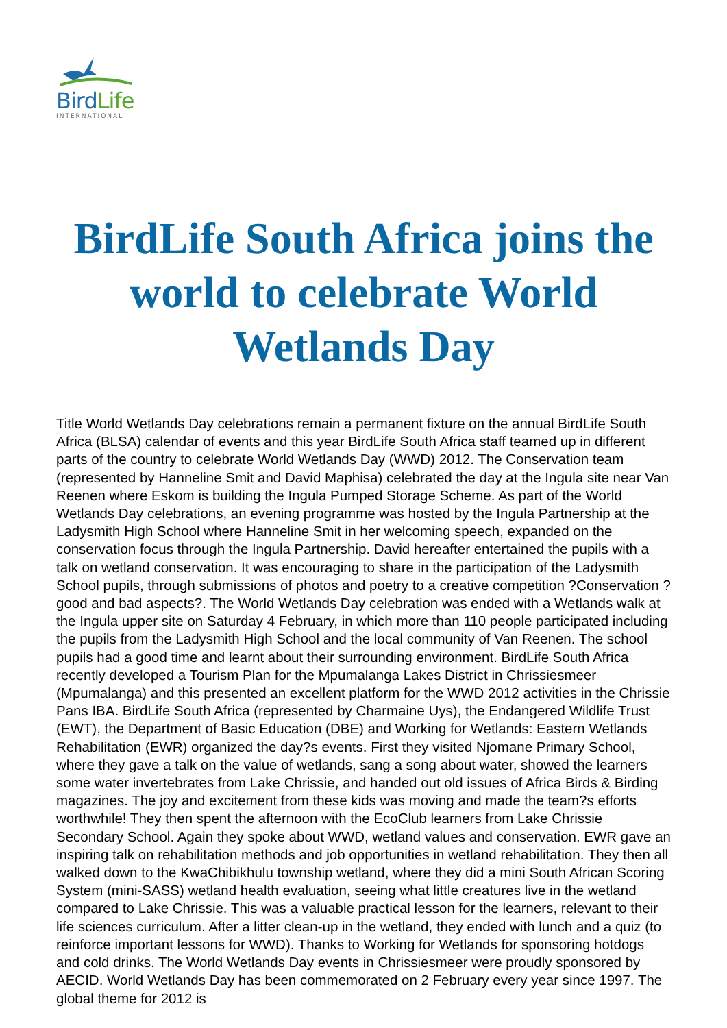BirdLife
INTERNATIONAL
BirdLife South Africa joins the world to celebrate World Wetlands Day
Title World Wetlands Day celebrations remain a permanent fixture on the annual BirdLife South Africa (BLSA) calendar of events and this year BirdLife South Africa staff teamed up in different parts of the country to celebrate World Wetlands Day (WWD) 2012. The Conservation team (represented by Hanneline Smit and David Maphisa) celebrated the day at the Ingula site near Van Reenen where Eskom is building the Ingula Pumped Storage Scheme. As part of the World Wetlands Day celebrations, an evening programme was hosted by the Ingula Partnership at the Ladysmith High School where Hanneline Smit in her welcoming speech, expanded on the conservation focus through the Ingula Partnership. David hereafter entertained the pupils with a talk on wetland conservation. It was encouraging to share in the participation of the Ladysmith School pupils, through submissions of photos and poetry to a creative competition ?Conservation ? good and bad aspects?. The World Wetlands Day celebration was ended with a Wetlands walk at the Ingula upper site on Saturday 4 February, in which more than 110 people participated including the pupils from the Ladysmith High School and the local community of Van Reenen. The school pupils had a good time and learnt about their surrounding environment. BirdLife South Africa recently developed a Tourism Plan for the Mpumalanga Lakes District in Chrissiesmeer (Mpumalanga) and this presented an excellent platform for the WWD 2012 activities in the Chrissie Pans IBA. BirdLife South Africa (represented by Charmaine Uys), the Endangered Wildlife Trust (EWT), the Department of Basic Education (DBE) and Working for Wetlands: Eastern Wetlands Rehabilitation (EWR) organized the day?s events. First they visited Njomane Primary School, where they gave a talk on the value of wetlands, sang a song about water, showed the learners some water invertebrates from Lake Chrissie, and handed out old issues of Africa Birds & Birding magazines. The joy and excitement from these kids was moving and made the team?s efforts worthwhile! They then spent the afternoon with the EcoClub learners from Lake Chrissie Secondary School. Again they spoke about WWD, wetland values and conservation. EWR gave an inspiring talk on rehabilitation methods and job opportunities in wetland rehabilitation. They then all walked down to the KwaChibikhulu township wetland, where they did a mini South African Scoring System (mini-SASS) wetland health evaluation, seeing what little creatures live in the wetland compared to Lake Chrissie. This was a valuable practical lesson for the learners, relevant to their life sciences curriculum. After a litter clean-up in the wetland, they ended with lunch and a quiz (to reinforce important lessons for WWD). Thanks to Working for Wetlands for sponsoring hotdogs and cold drinks. The World Wetlands Day events in Chrissiesmeer were proudly sponsored by AECID. World Wetlands Day has been commemorated on 2 February every year since 1997. The global theme for 2012 is